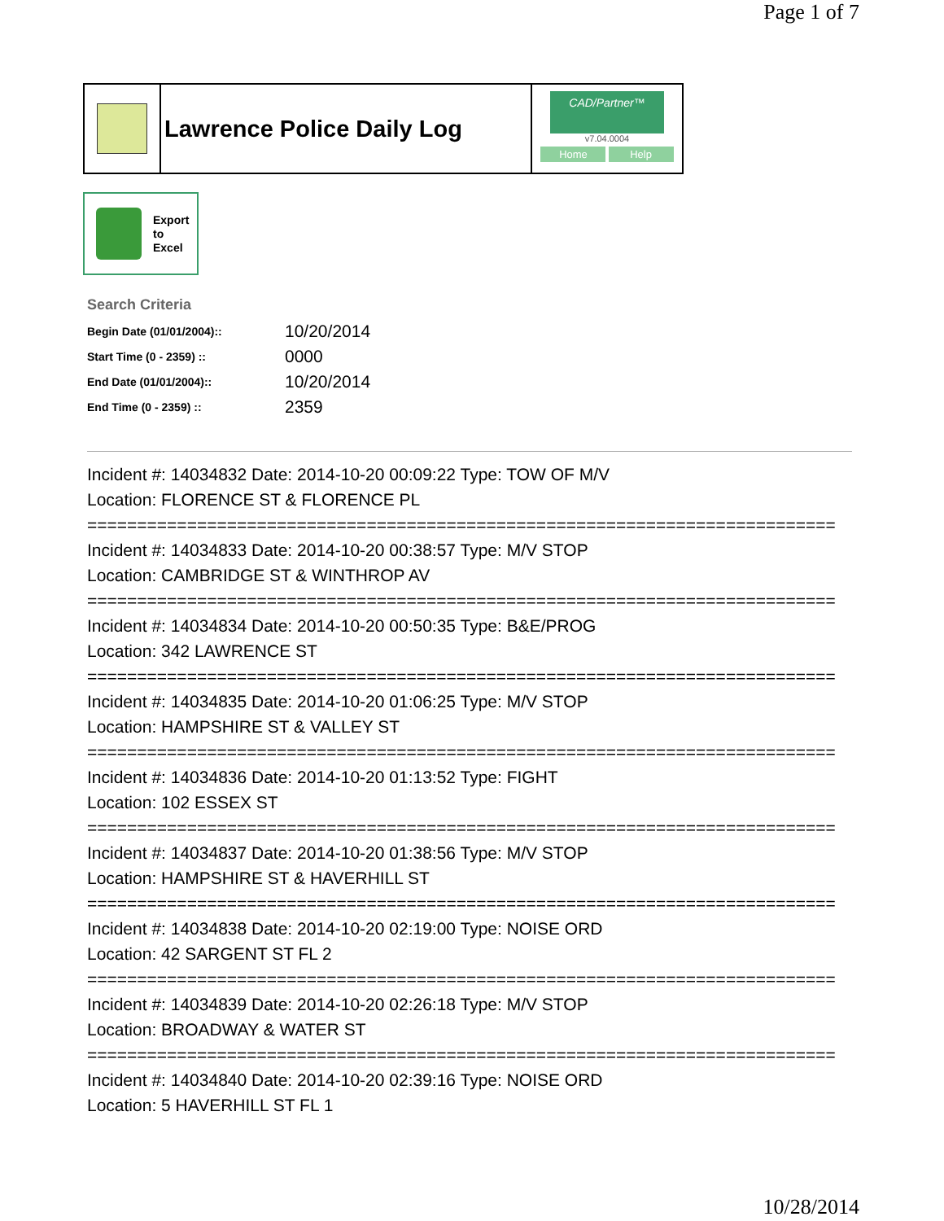Page 1 of 7
Lawrence Police Daily Log
CAD/Partner™
v7.04.0004
Home Help
Export
to
Excel
Search Criteria
| Begin Date (01/01/2004):: | 10/20/2014 |
| Start Time (0 - 2359) :: | 0000 |
| End Date (01/01/2004):: | 10/20/2014 |
| End Time (0 - 2359) :: | 2359 |
Incident #: 14034832 Date: 2014-10-20 00:09:22 Type: TOW OF M/V
Location: FLORENCE ST & FLORENCE PL
===========================================================================
Incident #: 14034833 Date: 2014-10-20 00:38:57 Type: M/V STOP
Location: CAMBRIDGE ST & WINTHROP AV
===========================================================================
Incident #: 14034834 Date: 2014-10-20 00:50:35 Type: B&E/PROG
Location: 342 LAWRENCE ST
===========================================================================
Incident #: 14034835 Date: 2014-10-20 01:06:25 Type: M/V STOP
Location: HAMPSHIRE ST & VALLEY ST
===========================================================================
Incident #: 14034836 Date: 2014-10-20 01:13:52 Type: FIGHT
Location: 102 ESSEX ST
===========================================================================
Incident #: 14034837 Date: 2014-10-20 01:38:56 Type: M/V STOP
Location: HAMPSHIRE ST & HAVERHILL ST
===========================================================================
Incident #: 14034838 Date: 2014-10-20 02:19:00 Type: NOISE ORD
Location: 42 SARGENT ST FL 2
===========================================================================
Incident #: 14034839 Date: 2014-10-20 02:26:18 Type: M/V STOP
Location: BROADWAY & WATER ST
===========================================================================
Incident #: 14034840 Date: 2014-10-20 02:39:16 Type: NOISE ORD
Location: 5 HAVERHILL ST FL 1
10/28/2014